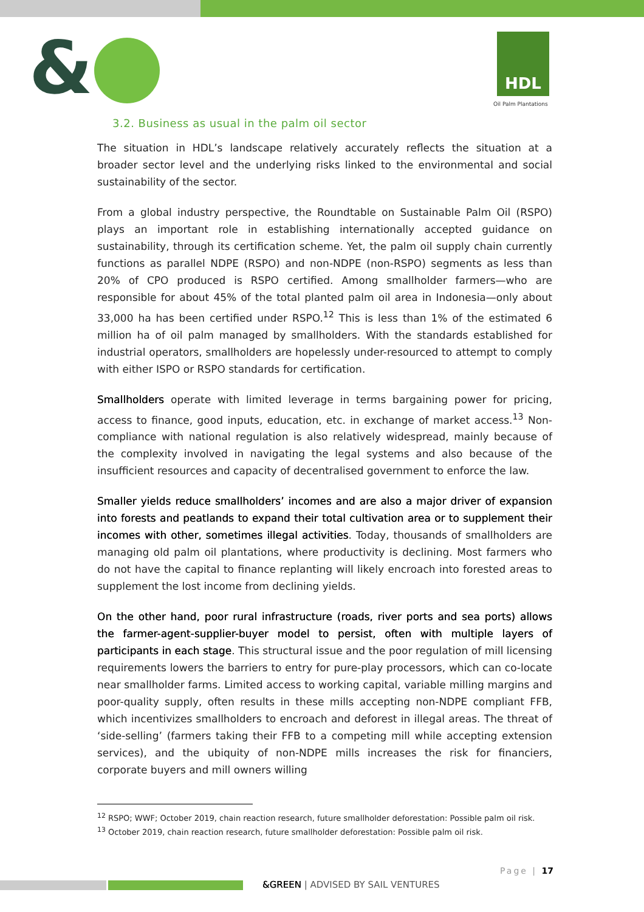& HDL
Oil Palm Plantations
3.2. Business as usual in the palm oil sector
The situation in HDL’s landscape relatively accurately reflects the situation at a broader sector level and the underlying risks linked to the environmental and social sustainability of the sector.
From a global industry perspective, the Roundtable on Sustainable Palm Oil (RSPO) plays an important role in establishing internationally accepted guidance on sustainability, through its certification scheme. Yet, the palm oil supply chain currently functions as parallel NDPE (RSPO) and non-NDPE (non-RSPO) segments as less than 20% of CPO produced is RSPO certified. Among smallholder farmers—who are responsible for about 45% of the total planted palm oil area in Indonesia—only about 33,000 ha has been certified under RSPO.<sup>12</sup> This is less than 1% of the estimated 6 million ha of oil palm managed by smallholders. With the standards established for industrial operators, smallholders are hopelessly under-resourced to attempt to comply with either ISPO or RSPO standards for certification.
Smallholders operate with limited leverage in terms bargaining power for pricing, access to finance, good inputs, education, etc. in exchange of market access.<sup>13</sup> Non-compliance with national regulation is also relatively widespread, mainly because of the complexity involved in navigating the legal systems and also because of the insufficient resources and capacity of decentralised government to enforce the law.
Smaller yields reduce smallholders’ incomes and are also a major driver of expansion into forests and peatlands to expand their total cultivation area or to supplement their incomes with other, sometimes illegal activities. Today, thousands of smallholders are managing old palm oil plantations, where productivity is declining. Most farmers who do not have the capital to finance replanting will likely encroach into forested areas to supplement the lost income from declining yields.
On the other hand, poor rural infrastructure (roads, river ports and sea ports) allows the farmer-agent-supplier-buyer model to persist, often with multiple layers of participants in each stage. This structural issue and the poor regulation of mill licensing requirements lowers the barriers to entry for pure-play processors, which can co-locate near smallholder farms. Limited access to working capital, variable milling margins and poor-quality supply, often results in these mills accepting non-NDPE compliant FFB, which incentivizes smallholders to encroach and deforest in illegal areas. The threat of ‘side-selling’ (farmers taking their FFB to a competing mill while accepting extension services), and the ubiquity of non-NDPE mills increases the risk for financiers, corporate buyers and mill owners willing
<sup>12</sup> RSPO; WWF; October 2019, chain reaction research, future smallholder deforestation: Possible palm oil risk.
<sup>13</sup> October 2019, chain reaction research, future smallholder deforestation: Possible palm oil risk.
Page | 17
&GREEN | ADVISED BY SAIL VENTURES